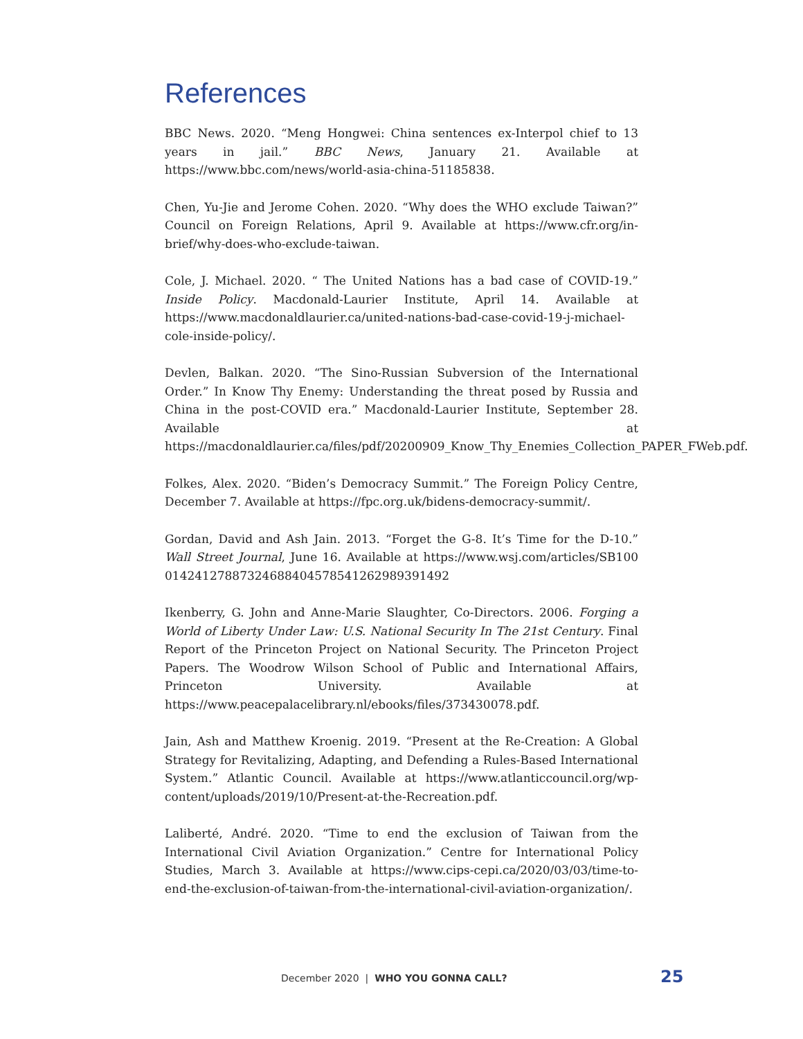References
BBC News. 2020. “Meng Hongwei: China sentences ex-Interpol chief to 13 years in jail.” BBC News, January 21. Available at https://www.bbc.com/news/world-asia-china-51185838.
Chen, Yu-Jie and Jerome Cohen. 2020. “Why does the WHO exclude Taiwan?” Council on Foreign Relations, April 9. Available at https://www.cfr.org/in-brief/why-does-who-exclude-taiwan.
Cole, J. Michael. 2020. “ The United Nations has a bad case of COVID-19.” Inside Policy. Macdonald-Laurier Institute, April 14. Available at https://www.macdonaldlaurier.ca/united-nations-bad-case-covid-19-j-michael-cole-inside-policy/.
Devlen, Balkan. 2020. “The Sino-Russian Subversion of the International Order.” In Know Thy Enemy: Understanding the threat posed by Russia and China in the post-COVID era.” Macdonald-Laurier Institute, September 28. Available at https://macdonaldlaurier.ca/files/pdf/20200909_Know_Thy_Enemies_Collection_PAPER_FWeb.pdf.
Folkes, Alex. 2020. “Biden’s Democracy Summit.” The Foreign Policy Centre, December 7. Available at https://fpc.org.uk/bidens-democracy-summit/.
Gordan, David and Ash Jain. 2013. “Forget the G-8. It’s Time for the D-10.” Wall Street Journal, June 16. Available at https://www.wsj.com/articles/SB100 01424127887324688404578541262989391492
Ikenberry, G. John and Anne-Marie Slaughter, Co-Directors. 2006. Forging a World of Liberty Under Law: U.S. National Security In The 21st Century. Final Report of the Princeton Project on National Security. The Princeton Project Papers. The Woodrow Wilson School of Public and International Affairs, Princeton University. Available at https://www.peacepalacelibrary.nl/ebooks/files/373430078.pdf.
Jain, Ash and Matthew Kroenig. 2019. “Present at the Re-Creation: A Global Strategy for Revitalizing, Adapting, and Defending a Rules-Based International System.” Atlantic Council. Available at https://www.atlanticcouncil.org/wp-content/uploads/2019/10/Present-at-the-Recreation.pdf.
Laliberté, André. 2020. “Time to end the exclusion of Taiwan from the International Civil Aviation Organization.” Centre for International Policy Studies, March 3. Available at https://www.cips-cepi.ca/2020/03/03/time-to-end-the-exclusion-of-taiwan-from-the-international-civil-aviation-organization/.
December 2020 | WHO YOU GONNA CALL? 25